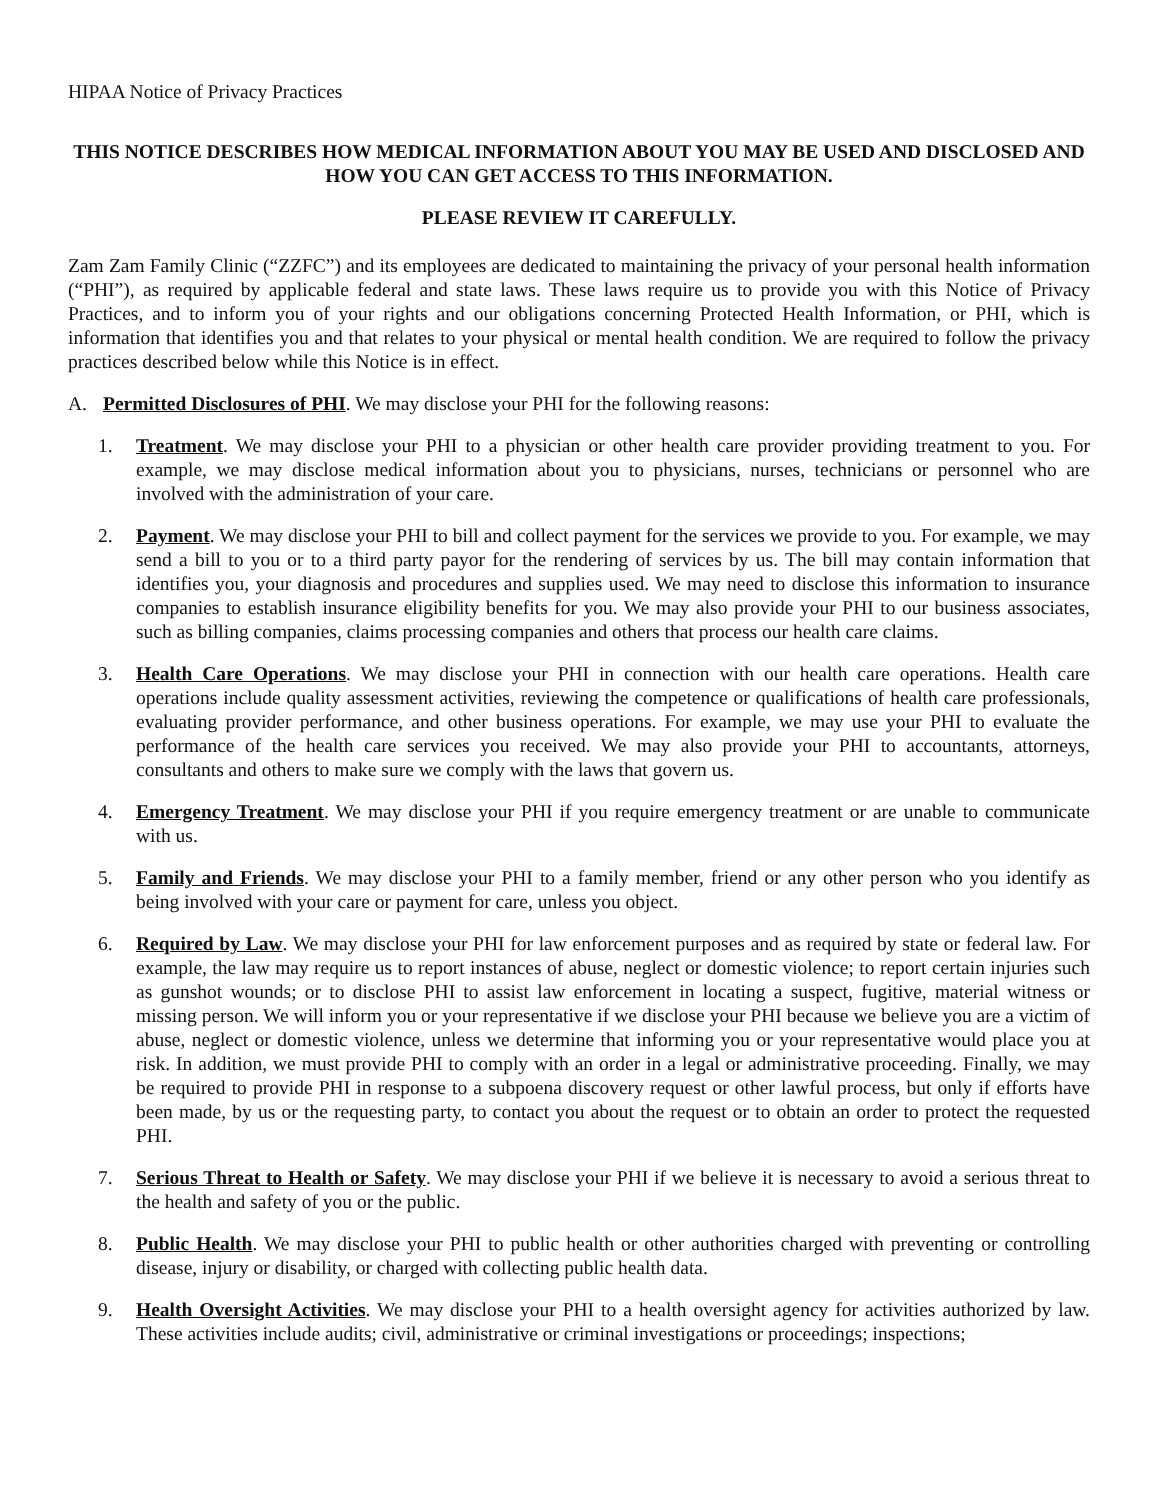HIPAA Notice of Privacy Practices
THIS NOTICE DESCRIBES HOW MEDICAL INFORMATION ABOUT YOU MAY BE USED AND DISCLOSED AND HOW YOU CAN GET ACCESS TO THIS INFORMATION.
PLEASE REVIEW IT CAREFULLY.
Zam Zam Family Clinic (“ZZFC”) and its employees are dedicated to maintaining the privacy of your personal health information (“PHI”), as required by applicable federal and state laws. These laws require us to provide you with this Notice of Privacy Practices, and to inform you of your rights and our obligations concerning Protected Health Information, or PHI, which is information that identifies you and that relates to your physical or mental health condition. We are required to follow the privacy practices described below while this Notice is in effect.
A. Permitted Disclosures of PHI. We may disclose your PHI for the following reasons:
1. Treatment. We may disclose your PHI to a physician or other health care provider providing treatment to you. For example, we may disclose medical information about you to physicians, nurses, technicians or personnel who are involved with the administration of your care.
2. Payment. We may disclose your PHI to bill and collect payment for the services we provide to you. For example, we may send a bill to you or to a third party payor for the rendering of services by us. The bill may contain information that identifies you, your diagnosis and procedures and supplies used. We may need to disclose this information to insurance companies to establish insurance eligibility benefits for you. We may also provide your PHI to our business associates, such as billing companies, claims processing companies and others that process our health care claims.
3. Health Care Operations. We may disclose your PHI in connection with our health care operations. Health care operations include quality assessment activities, reviewing the competence or qualifications of health care professionals, evaluating provider performance, and other business operations. For example, we may use your PHI to evaluate the performance of the health care services you received. We may also provide your PHI to accountants, attorneys, consultants and others to make sure we comply with the laws that govern us.
4. Emergency Treatment. We may disclose your PHI if you require emergency treatment or are unable to communicate with us.
5. Family and Friends. We may disclose your PHI to a family member, friend or any other person who you identify as being involved with your care or payment for care, unless you object.
6. Required by Law. We may disclose your PHI for law enforcement purposes and as required by state or federal law. For example, the law may require us to report instances of abuse, neglect or domestic violence; to report certain injuries such as gunshot wounds; or to disclose PHI to assist law enforcement in locating a suspect, fugitive, material witness or missing person. We will inform you or your representative if we disclose your PHI because we believe you are a victim of abuse, neglect or domestic violence, unless we determine that informing you or your representative would place you at risk. In addition, we must provide PHI to comply with an order in a legal or administrative proceeding. Finally, we may be required to provide PHI in response to a subpoena discovery request or other lawful process, but only if efforts have been made, by us or the requesting party, to contact you about the request or to obtain an order to protect the requested PHI.
7. Serious Threat to Health or Safety. We may disclose your PHI if we believe it is necessary to avoid a serious threat to the health and safety of you or the public.
8. Public Health. We may disclose your PHI to public health or other authorities charged with preventing or controlling disease, injury or disability, or charged with collecting public health data.
9. Health Oversight Activities. We may disclose your PHI to a health oversight agency for activities authorized by law. These activities include audits; civil, administrative or criminal investigations or proceedings; inspections;